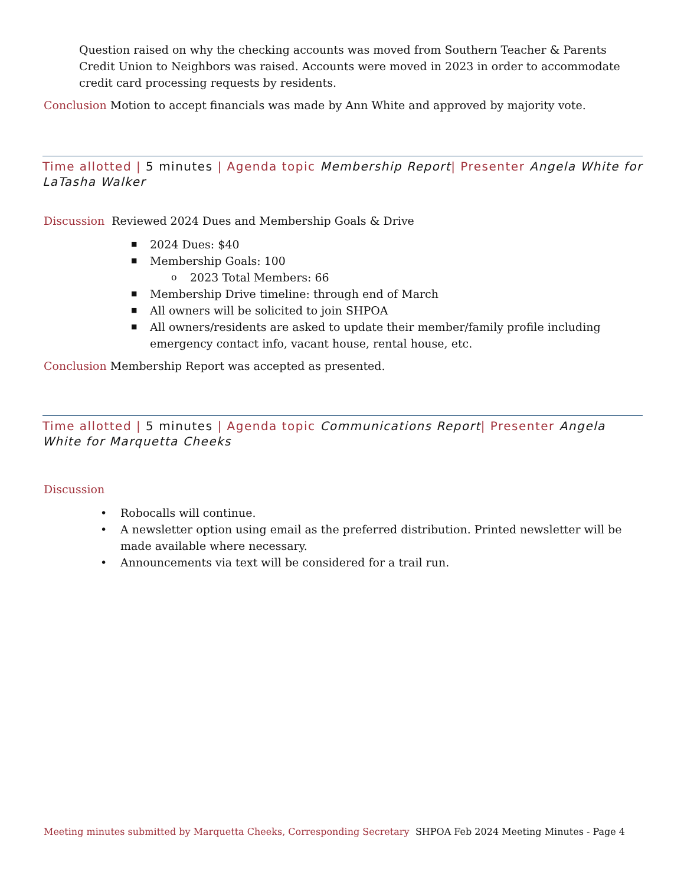Question raised on why the checking accounts was moved from Southern Teacher & Parents Credit Union to Neighbors was raised. Accounts were moved in 2023 in order to accommodate credit card processing requests by residents.
Conclusion Motion to accept financials was made by Ann White and approved by majority vote.
Time allotted | 5 minutes | Agenda topic Membership Report| Presenter Angela White for LaTasha Walker
Discussion Reviewed 2024 Dues and Membership Goals & Drive
■ 2024 Dues: $40
■ Membership Goals: 100
o 2023 Total Members: 66
■ Membership Drive timeline: through end of March
■ All owners will be solicited to join SHPOA
■ All owners/residents are asked to update their member/family profile including emergency contact info, vacant house, rental house, etc.
Conclusion Membership Report was accepted as presented.
Time allotted | 5 minutes | Agenda topic Communications Report| Presenter Angela White for Marquetta Cheeks
Discussion
• Robocalls will continue.
• A newsletter option using email as the preferred distribution. Printed newsletter will be made available where necessary.
• Announcements via text will be considered for a trail run.
Meeting minutes submitted by Marquetta Cheeks, Corresponding Secretary SHPOA Feb 2024 Meeting Minutes - Page 4